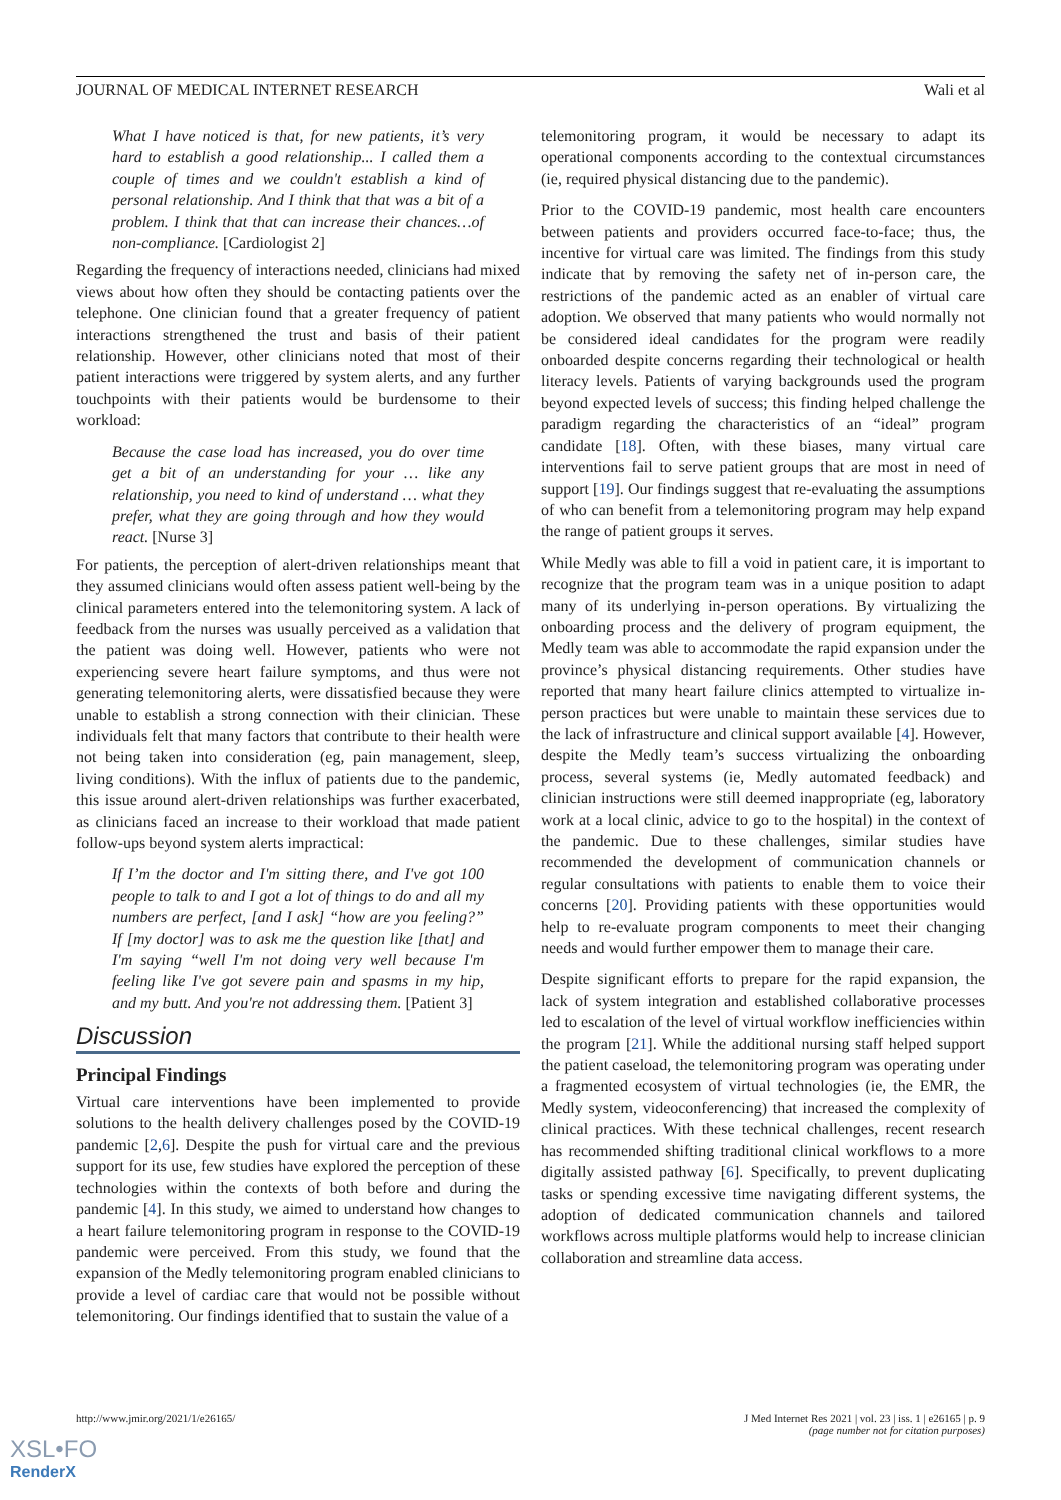JOURNAL OF MEDICAL INTERNET RESEARCH Wali et al
What I have noticed is that, for new patients, it’s very hard to establish a good relationship... I called them a couple of times and we couldn't establish a kind of personal relationship. And I think that that was a bit of a problem. I think that that can increase their chances…of non-compliance. [Cardiologist 2]
Regarding the frequency of interactions needed, clinicians had mixed views about how often they should be contacting patients over the telephone. One clinician found that a greater frequency of patient interactions strengthened the trust and basis of their patient relationship. However, other clinicians noted that most of their patient interactions were triggered by system alerts, and any further touchpoints with their patients would be burdensome to their workload:
Because the case load has increased, you do over time get a bit of an understanding for your … like any relationship, you need to kind of understand … what they prefer, what they are going through and how they would react. [Nurse 3]
For patients, the perception of alert-driven relationships meant that they assumed clinicians would often assess patient well-being by the clinical parameters entered into the telemonitoring system. A lack of feedback from the nurses was usually perceived as a validation that the patient was doing well. However, patients who were not experiencing severe heart failure symptoms, and thus were not generating telemonitoring alerts, were dissatisfied because they were unable to establish a strong connection with their clinician. These individuals felt that many factors that contribute to their health were not being taken into consideration (eg, pain management, sleep, living conditions). With the influx of patients due to the pandemic, this issue around alert-driven relationships was further exacerbated, as clinicians faced an increase to their workload that made patient follow-ups beyond system alerts impractical:
If I’m the doctor and I'm sitting there, and I've got 100 people to talk to and I got a lot of things to do and all my numbers are perfect, [and I ask] “how are you feeling?” If [my doctor] was to ask me the question like [that] and I'm saying “well I'm not doing very well because I'm feeling like I've got severe pain and spasms in my hip, and my butt. And you're not addressing them. [Patient 3]
Discussion
Principal Findings
Virtual care interventions have been implemented to provide solutions to the health delivery challenges posed by the COVID-19 pandemic [2,6]. Despite the push for virtual care and the previous support for its use, few studies have explored the perception of these technologies within the contexts of both before and during the pandemic [4]. In this study, we aimed to understand how changes to a heart failure telemonitoring program in response to the COVID-19 pandemic were perceived. From this study, we found that the expansion of the Medly telemonitoring program enabled clinicians to provide a level of cardiac care that would not be possible without telemonitoring. Our findings identified that to sustain the value of a
telemonitoring program, it would be necessary to adapt its operational components according to the contextual circumstances (ie, required physical distancing due to the pandemic).
Prior to the COVID-19 pandemic, most health care encounters between patients and providers occurred face-to-face; thus, the incentive for virtual care was limited. The findings from this study indicate that by removing the safety net of in-person care, the restrictions of the pandemic acted as an enabler of virtual care adoption. We observed that many patients who would normally not be considered ideal candidates for the program were readily onboarded despite concerns regarding their technological or health literacy levels. Patients of varying backgrounds used the program beyond expected levels of success; this finding helped challenge the paradigm regarding the characteristics of an “ideal” program candidate [18]. Often, with these biases, many virtual care interventions fail to serve patient groups that are most in need of support [19]. Our findings suggest that re-evaluating the assumptions of who can benefit from a telemonitoring program may help expand the range of patient groups it serves.
While Medly was able to fill a void in patient care, it is important to recognize that the program team was in a unique position to adapt many of its underlying in-person operations. By virtualizing the onboarding process and the delivery of program equipment, the Medly team was able to accommodate the rapid expansion under the province’s physical distancing requirements. Other studies have reported that many heart failure clinics attempted to virtualize in-person practices but were unable to maintain these services due to the lack of infrastructure and clinical support available [4]. However, despite the Medly team’s success virtualizing the onboarding process, several systems (ie, Medly automated feedback) and clinician instructions were still deemed inappropriate (eg, laboratory work at a local clinic, advice to go to the hospital) in the context of the pandemic. Due to these challenges, similar studies have recommended the development of communication channels or regular consultations with patients to enable them to voice their concerns [20]. Providing patients with these opportunities would help to re-evaluate program components to meet their changing needs and would further empower them to manage their care.
Despite significant efforts to prepare for the rapid expansion, the lack of system integration and established collaborative processes led to escalation of the level of virtual workflow inefficiencies within the program [21]. While the additional nursing staff helped support the patient caseload, the telemonitoring program was operating under a fragmented ecosystem of virtual technologies (ie, the EMR, the Medly system, videoconferencing) that increased the complexity of clinical practices. With these technical challenges, recent research has recommended shifting traditional clinical workflows to a more digitally assisted pathway [6]. Specifically, to prevent duplicating tasks or spending excessive time navigating different systems, the adoption of dedicated communication channels and tailored workflows across multiple platforms would help to increase clinician collaboration and streamline data access.
http://www.jmir.org/2021/1/e26165/ J Med Internet Res 2021 | vol. 23 | iss. 1 | e26165 | p. 9
(page number not for citation purposes)
XSL•FO
RenderX